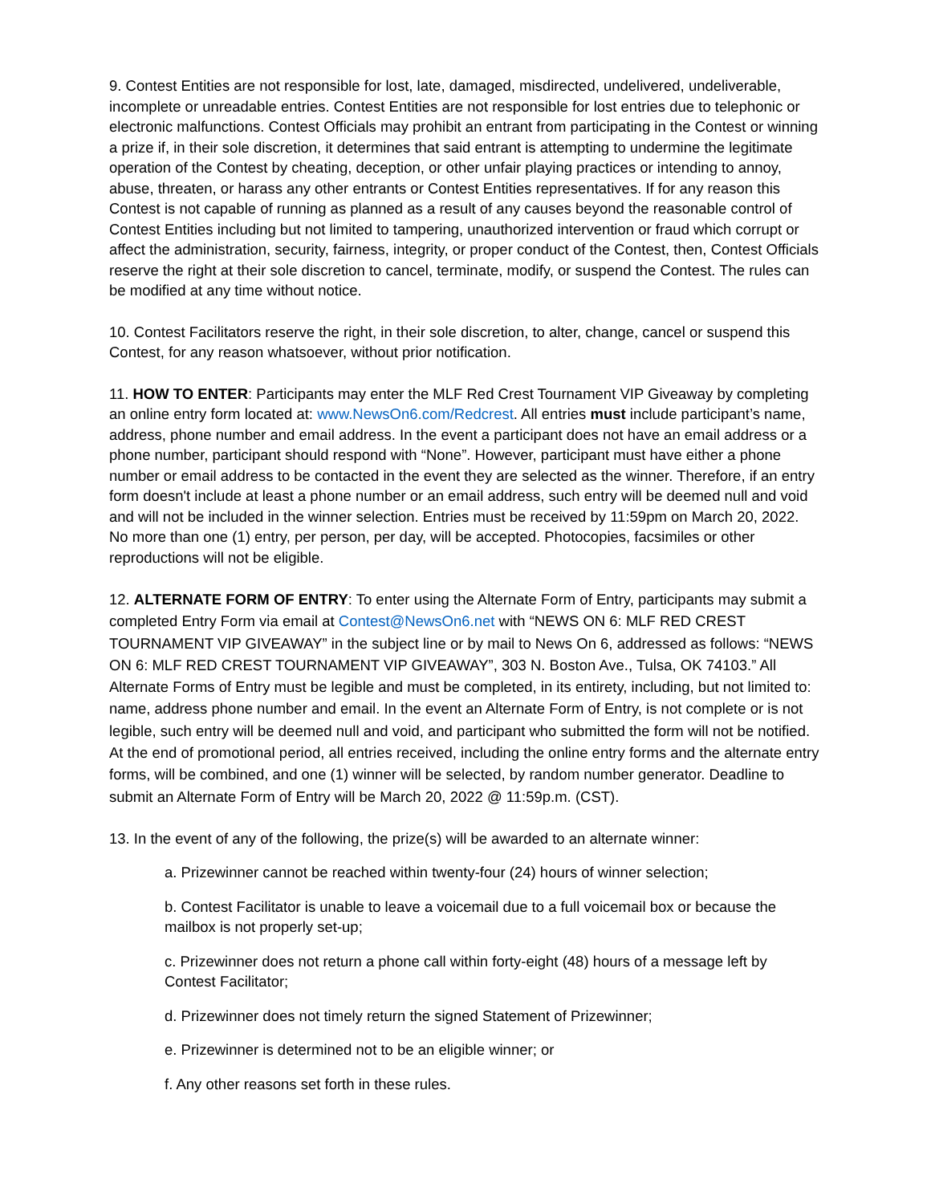9. Contest Entities are not responsible for lost, late, damaged, misdirected, undelivered, undeliverable, incomplete or unreadable entries. Contest Entities are not responsible for lost entries due to telephonic or electronic malfunctions. Contest Officials may prohibit an entrant from participating in the Contest or winning a prize if, in their sole discretion, it determines that said entrant is attempting to undermine the legitimate operation of the Contest by cheating, deception, or other unfair playing practices or intending to annoy, abuse, threaten, or harass any other entrants or Contest Entities representatives. If for any reason this Contest is not capable of running as planned as a result of any causes beyond the reasonable control of Contest Entities including but not limited to tampering, unauthorized intervention or fraud which corrupt or affect the administration, security, fairness, integrity, or proper conduct of the Contest, then, Contest Officials reserve the right at their sole discretion to cancel, terminate, modify, or suspend the Contest. The rules can be modified at any time without notice.
10. Contest Facilitators reserve the right, in their sole discretion, to alter, change, cancel or suspend this Contest, for any reason whatsoever, without prior notification.
11. HOW TO ENTER: Participants may enter the MLF Red Crest Tournament VIP Giveaway by completing an online entry form located at: www.NewsOn6.com/Redcrest. All entries must include participant’s name, address, phone number and email address. In the event a participant does not have an email address or a phone number, participant should respond with “None”. However, participant must have either a phone number or email address to be contacted in the event they are selected as the winner. Therefore, if an entry form doesn't include at least a phone number or an email address, such entry will be deemed null and void and will not be included in the winner selection. Entries must be received by 11:59pm on March 20, 2022. No more than one (1) entry, per person, per day, will be accepted. Photocopies, facsimiles or other reproductions will not be eligible.
12. ALTERNATE FORM OF ENTRY: To enter using the Alternate Form of Entry, participants may submit a completed Entry Form via email at Contest@NewsOn6.net with “NEWS ON 6: MLF RED CREST TOURNAMENT VIP GIVEAWAY” in the subject line or by mail to News On 6, addressed as follows: “NEWS ON 6: MLF RED CREST TOURNAMENT VIP GIVEAWAY”, 303 N. Boston Ave., Tulsa, OK 74103.” All Alternate Forms of Entry must be legible and must be completed, in its entirety, including, but not limited to: name, address phone number and email. In the event an Alternate Form of Entry, is not complete or is not legible, such entry will be deemed null and void, and participant who submitted the form will not be notified. At the end of promotional period, all entries received, including the online entry forms and the alternate entry forms, will be combined, and one (1) winner will be selected, by random number generator. Deadline to submit an Alternate Form of Entry will be March 20, 2022 @ 11:59p.m. (CST).
13. In the event of any of the following, the prize(s) will be awarded to an alternate winner:
a. Prizewinner cannot be reached within twenty-four (24) hours of winner selection;
b. Contest Facilitator is unable to leave a voicemail due to a full voicemail box or because the mailbox is not properly set-up;
c. Prizewinner does not return a phone call within forty-eight (48) hours of a message left by Contest Facilitator;
d. Prizewinner does not timely return the signed Statement of Prizewinner;
e. Prizewinner is determined not to be an eligible winner; or
f. Any other reasons set forth in these rules.